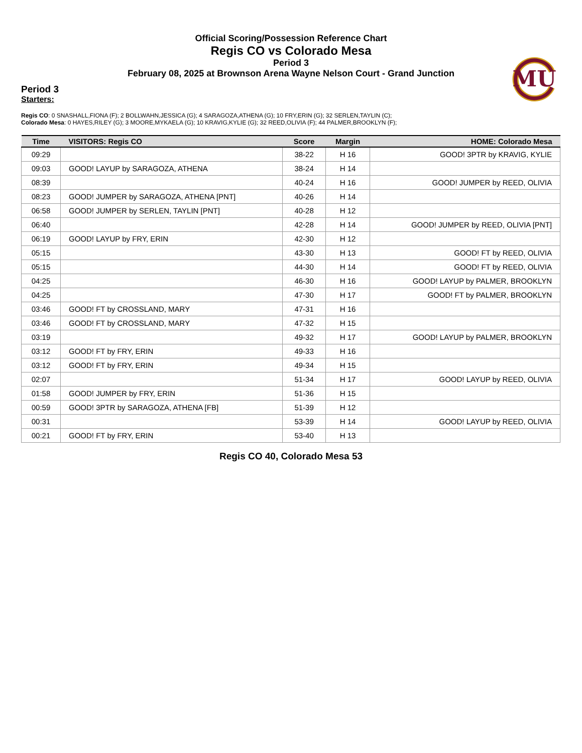Official Scoring/Possession Reference Chart
Regis CO vs Colorado Mesa
Period 3
February 08, 2025 at Brownson Arena Wayne Nelson Court - Grand Junction
MU
Period 3
Starters:
Regis CO: 0 SNASHALL,FIONA (F); 2 BOLLWAHN,JESSICA (G); 4 SARAGOZA,ATHENA (G); 10 FRY,ERIN (G); 32 SERLEN,TAYLIN (C);
Colorado Mesa: 0 HAYES,RILEY (G); 3 MOORE,MYKAELA (G); 10 KRAVIG,KYLIE (G); 32 REED,OLIVIA (F); 44 PALMER,BROOKLYN (F);
| Time | VISITORS: Regis CO | Score | Margin | HOME: Colorado Mesa |
| --- | --- | --- | --- | --- |
| 09:29 | | 38-22 | H 16 | GOOD! 3PTR by KRAVIG, KYLIE |
| 09:03 | GOOD! LAYUP by SARAGOZA, ATHENA | 38-24 | H 14 | |
| 08:39 | | 40-24 | H 16 | GOOD! JUMPER by REED, OLIVIA |
| 08:23 | GOOD! JUMPER by SARAGOZA, ATHENA [PNT] | 40-26 | H 14 | |
| 06:58 | GOOD! JUMPER by SERLEN, TAYLIN [PNT] | 40-28 | H 12 | |
| 06:40 | | 42-28 | H 14 | GOOD! JUMPER by REED, OLIVIA [PNT] |
| 06:19 | GOOD! LAYUP by FRY, ERIN | 42-30 | H 12 | |
| 05:15 | | 43-30 | H 13 | GOOD! FT by REED, OLIVIA |
| 05:15 | | 44-30 | H 14 | GOOD! FT by REED, OLIVIA |
| 04:25 | | 46-30 | H 16 | GOOD! LAYUP by PALMER, BROOKLYN |
| 04:25 | | 47-30 | H 17 | GOOD! FT by PALMER, BROOKLYN |
| 03:46 | GOOD! FT by CROSSLAND, MARY | 47-31 | H 16 | |
| 03:46 | GOOD! FT by CROSSLAND, MARY | 47-32 | H 15 | |
| 03:19 | | 49-32 | H 17 | GOOD! LAYUP by PALMER, BROOKLYN |
| 03:12 | GOOD! FT by FRY, ERIN | 49-33 | H 16 | |
| 03:12 | GOOD! FT by FRY, ERIN | 49-34 | H 15 | |
| 02:07 | | 51-34 | H 17 | GOOD! LAYUP by REED, OLIVIA |
| 01:58 | GOOD! JUMPER by FRY, ERIN | 51-36 | H 15 | |
| 00:59 | GOOD! 3PTR by SARAGOZA, ATHENA [FB] | 51-39 | H 12 | |
| 00:31 | | 53-39 | H 14 | GOOD! LAYUP by REED, OLIVIA |
| 00:21 | GOOD! FT by FRY, ERIN | 53-40 | H 13 | |
Regis CO 40, Colorado Mesa 53